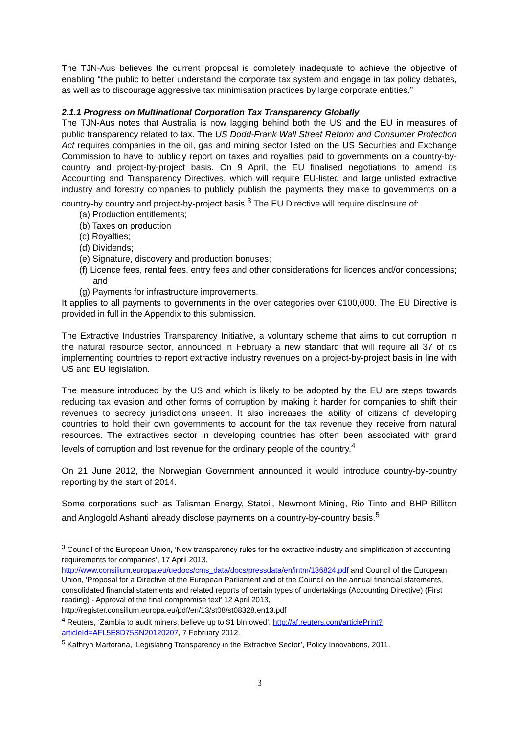The TJN-Aus believes the current proposal is completely inadequate to achieve the objective of enabling “the public to better understand the corporate tax system and engage in tax policy debates, as well as to discourage aggressive tax minimisation practices by large corporate entities.”
2.1.1 Progress on Multinational Corporation Tax Transparency Globally
The TJN-Aus notes that Australia is now lagging behind both the US and the EU in measures of public transparency related to tax. The US Dodd-Frank Wall Street Reform and Consumer Protection Act requires companies in the oil, gas and mining sector listed on the US Securities and Exchange Commission to have to publicly report on taxes and royalties paid to governments on a country-by-country and project-by-project basis. On 9 April, the EU finalised negotiations to amend its Accounting and Transparency Directives, which will require EU-listed and large unlisted extractive industry and forestry companies to publicly publish the payments they make to governments on a country-by country and project-by-project basis.<sup>3</sup> The EU Directive will require disclosure of:
(a) Production entitlements;
(b) Taxes on production
(c) Royalties;
(d) Dividends;
(e) Signature, discovery and production bonuses;
(f) Licence fees, rental fees, entry fees and other considerations for licences and/or concessions; and
(g) Payments for infrastructure improvements.
It applies to all payments to governments in the over categories over €100,000. The EU Directive is provided in full in the Appendix to this submission.
The Extractive Industries Transparency Initiative, a voluntary scheme that aims to cut corruption in the natural resource sector, announced in February a new standard that will require all 37 of its implementing countries to report extractive industry revenues on a project-by-project basis in line with US and EU legislation.
The measure introduced by the US and which is likely to be adopted by the EU are steps towards reducing tax evasion and other forms of corruption by making it harder for companies to shift their revenues to secrecy jurisdictions unseen. It also increases the ability of citizens of developing countries to hold their own governments to account for the tax revenue they receive from natural resources. The extractives sector in developing countries has often been associated with grand levels of corruption and lost revenue for the ordinary people of the country.<sup>4</sup>
On 21 June 2012, the Norwegian Government announced it would introduce country-by-country reporting by the start of 2014.
Some corporations such as Talisman Energy, Statoil, Newmont Mining, Rio Tinto and BHP Billiton and Anglogold Ashanti already disclose payments on a country-by-country basis.<sup>5</sup>
<sup>3</sup> Council of the European Union, ‘New transparency rules for the extractive industry and simplification of accounting requirements for companies’, 17 April 2013, http://www.consilium.europa.eu/uedocs/cms_data/docs/pressdata/en/intm/136824.pdf and Council of the European Union, ‘Proposal for a Directive of the European Parliament and of the Council on the annual financial statements, consolidated financial statements and related reports of certain types of undertakings (Accounting Directive) (First reading) - Approval of the final compromise text’ 12 April 2013, http://register.consilium.europa.eu/pdf/en/13/st08/st08328.en13.pdf
<sup>4</sup> Reuters, ‘Zambia to audit miners, believe up to $1 bln owed’, http://af.reuters.com/articlePrint?articleId=AFL5E8D75SN20120207, 7 February 2012.
<sup>5</sup> Kathryn Martorana, ‘Legislating Transparency in the Extractive Sector’, Policy Innovations, 2011.
3